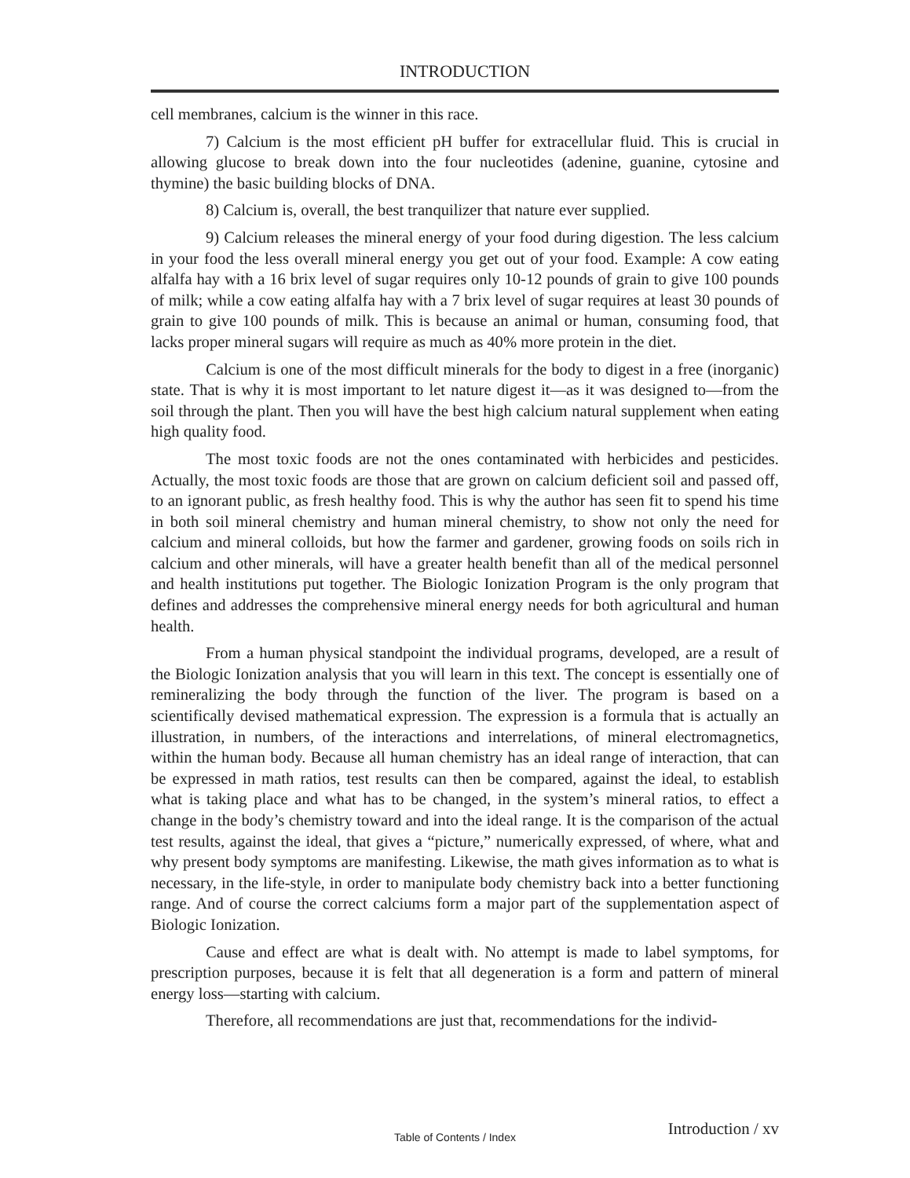INTRODUCTION
cell membranes, calcium is the winner in this race.
7) Calcium is the most efficient pH buffer for extracellular fluid. This is crucial in allowing glucose to break down into the four nucleotides (adenine, guanine, cytosine and thymine) the basic building blocks of DNA.
8) Calcium is, overall, the best tranquilizer that nature ever supplied.
9) Calcium releases the mineral energy of your food during digestion. The less calcium in your food the less overall mineral energy you get out of your food. Example: A cow eating alfalfa hay with a 16 brix level of sugar requires only 10-12 pounds of grain to give 100 pounds of milk; while a cow eating alfalfa hay with a 7 brix level of sugar requires at least 30 pounds of grain to give 100 pounds of milk. This is because an animal or human, consuming food, that lacks proper mineral sugars will require as much as 40% more protein in the diet.
Calcium is one of the most difficult minerals for the body to digest in a free (inorganic) state. That is why it is most important to let nature digest it—as it was designed to—from the soil through the plant. Then you will have the best high calcium natural supplement when eating high quality food.
The most toxic foods are not the ones contaminated with herbicides and pesticides. Actually, the most toxic foods are those that are grown on calcium deficient soil and passed off, to an ignorant public, as fresh healthy food. This is why the author has seen fit to spend his time in both soil mineral chemistry and human mineral chemistry, to show not only the need for calcium and mineral colloids, but how the farmer and gardener, growing foods on soils rich in calcium and other minerals, will have a greater health benefit than all of the medical personnel and health institutions put together. The Biologic Ionization Program is the only program that defines and addresses the comprehensive mineral energy needs for both agricultural and human health.
From a human physical standpoint the individual programs, developed, are a result of the Biologic Ionization analysis that you will learn in this text. The concept is essentially one of remineralizing the body through the function of the liver. The program is based on a scientifically devised mathematical expression. The expression is a formula that is actually an illustration, in numbers, of the interactions and interrelations, of mineral electromagnetics, within the human body. Because all human chemistry has an ideal range of interaction, that can be expressed in math ratios, test results can then be compared, against the ideal, to establish what is taking place and what has to be changed, in the system’s mineral ratios, to effect a change in the body’s chemistry toward and into the ideal range. It is the comparison of the actual test results, against the ideal, that gives a “picture,” numerically expressed, of where, what and why present body symptoms are manifesting. Likewise, the math gives information as to what is necessary, in the life-style, in order to manipulate body chemistry back into a better functioning range. And of course the correct calciums form a major part of the supplementation aspect of Biologic Ionization.
Cause and effect are what is dealt with. No attempt is made to label symptoms, for prescription purposes, because it is felt that all degeneration is a form and pattern of mineral energy loss—starting with calcium.
Therefore, all recommendations are just that, recommendations for the individ-
Introduction / xv
Table of Contents / Index